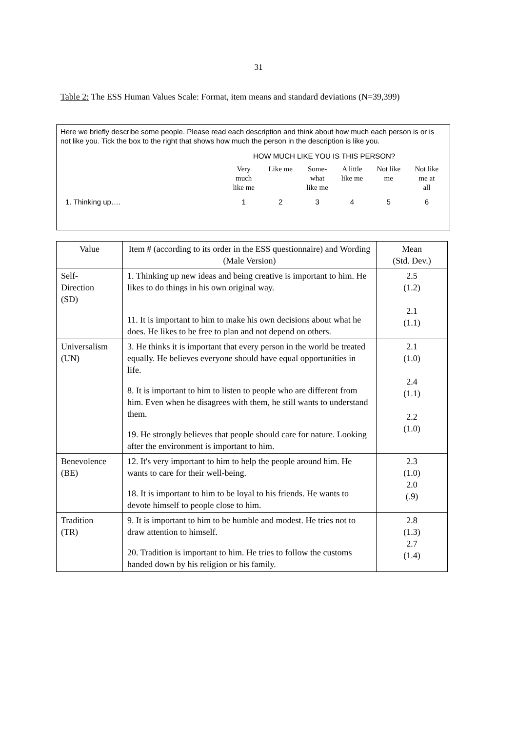31
Table 2: The ESS Human Values Scale: Format, item means and standard deviations (N=39,399)
Here we briefly describe some people. Please read each description and think about how much each person is or is not like you. Tick the box to the right that shows how much the person in the description is like you.
HOW MUCH LIKE YOU IS THIS PERSON?
| | Very much like me | Like me | Some- what like me | A little like me | Not like me | Not like me at all |
| 1. Thinking up…. | 1 | 2 | 3 | 4 | 5 | 6 |
| Value | Item # (according to its order in the ESS questionnaire) and Wording (Male Version) | Mean (Std. Dev.) |
| --- | --- | --- |
| Self- Direction (SD) | 1. Thinking up new ideas and being creative is important to him. He likes to do things in his own original way. 11. It is important to him to make his own decisions about what he does. He likes to be free to plan and not depend on others. | 2.5 (1.2) 2.1 (1.1) |
| Universalism (UN) | 3. He thinks it is important that every person in the world be treated equally. He believes everyone should have equal opportunities in life. 8. It is important to him to listen to people who are different from him. Even when he disagrees with them, he still wants to understand them. 19. He strongly believes that people should care for nature. Looking after the environment is important to him. | 2.1 (1.0) 2.4 (1.1) 2.2 (1.0) |
| Benevolence (BE) | 12. It's very important to him to help the people around him. He wants to care for their well-being. 18. It is important to him to be loyal to his friends. He wants to devote himself to people close to him. | 2.3 (1.0) 2.0 (.9) |
| Tradition (TR) | 9. It is important to him to be humble and modest. He tries not to draw attention to himself. 20. Tradition is important to him. He tries to follow the customs handed down by his religion or his family. | 2.8 (1.3) 2.7 (1.4) |